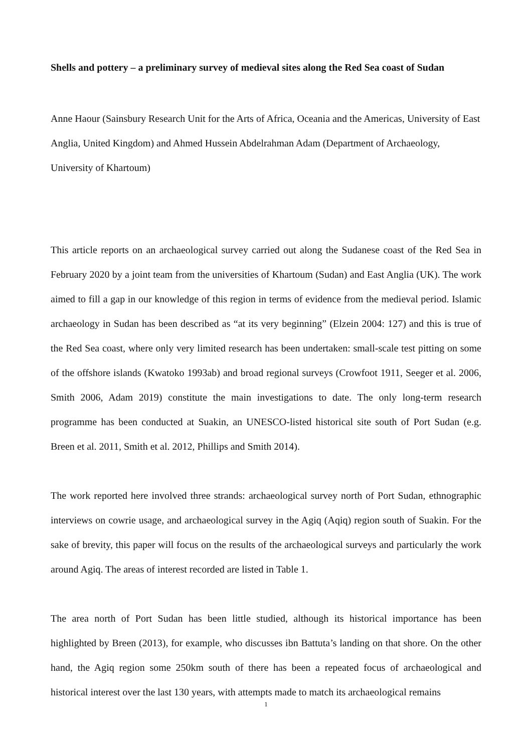Shells and pottery – a preliminary survey of medieval sites along the Red Sea coast of Sudan
Anne Haour (Sainsbury Research Unit for the Arts of Africa, Oceania and the Americas, University of East Anglia, United Kingdom) and Ahmed Hussein Abdelrahman Adam (Department of Archaeology, University of Khartoum)
This article reports on an archaeological survey carried out along the Sudanese coast of the Red Sea in February 2020 by a joint team from the universities of Khartoum (Sudan) and East Anglia (UK). The work aimed to fill a gap in our knowledge of this region in terms of evidence from the medieval period. Islamic archaeology in Sudan has been described as “at its very beginning” (Elzein 2004: 127) and this is true of the Red Sea coast, where only very limited research has been undertaken: small-scale test pitting on some of the offshore islands (Kwatoko 1993ab) and broad regional surveys (Crowfoot 1911, Seeger et al. 2006, Smith 2006, Adam 2019) constitute the main investigations to date. The only long-term research programme has been conducted at Suakin, an UNESCO-listed historical site south of Port Sudan (e.g. Breen et al. 2011, Smith et al. 2012, Phillips and Smith 2014).
The work reported here involved three strands: archaeological survey north of Port Sudan, ethnographic interviews on cowrie usage, and archaeological survey in the Agiq (Aqiq) region south of Suakin. For the sake of brevity, this paper will focus on the results of the archaeological surveys and particularly the work around Agiq. The areas of interest recorded are listed in Table 1.
The area north of Port Sudan has been little studied, although its historical importance has been highlighted by Breen (2013), for example, who discusses ibn Battuta’s landing on that shore. On the other hand, the Agiq region some 250km south of there has been a repeated focus of archaeological and historical interest over the last 130 years, with attempts made to match its archaeological remains
1